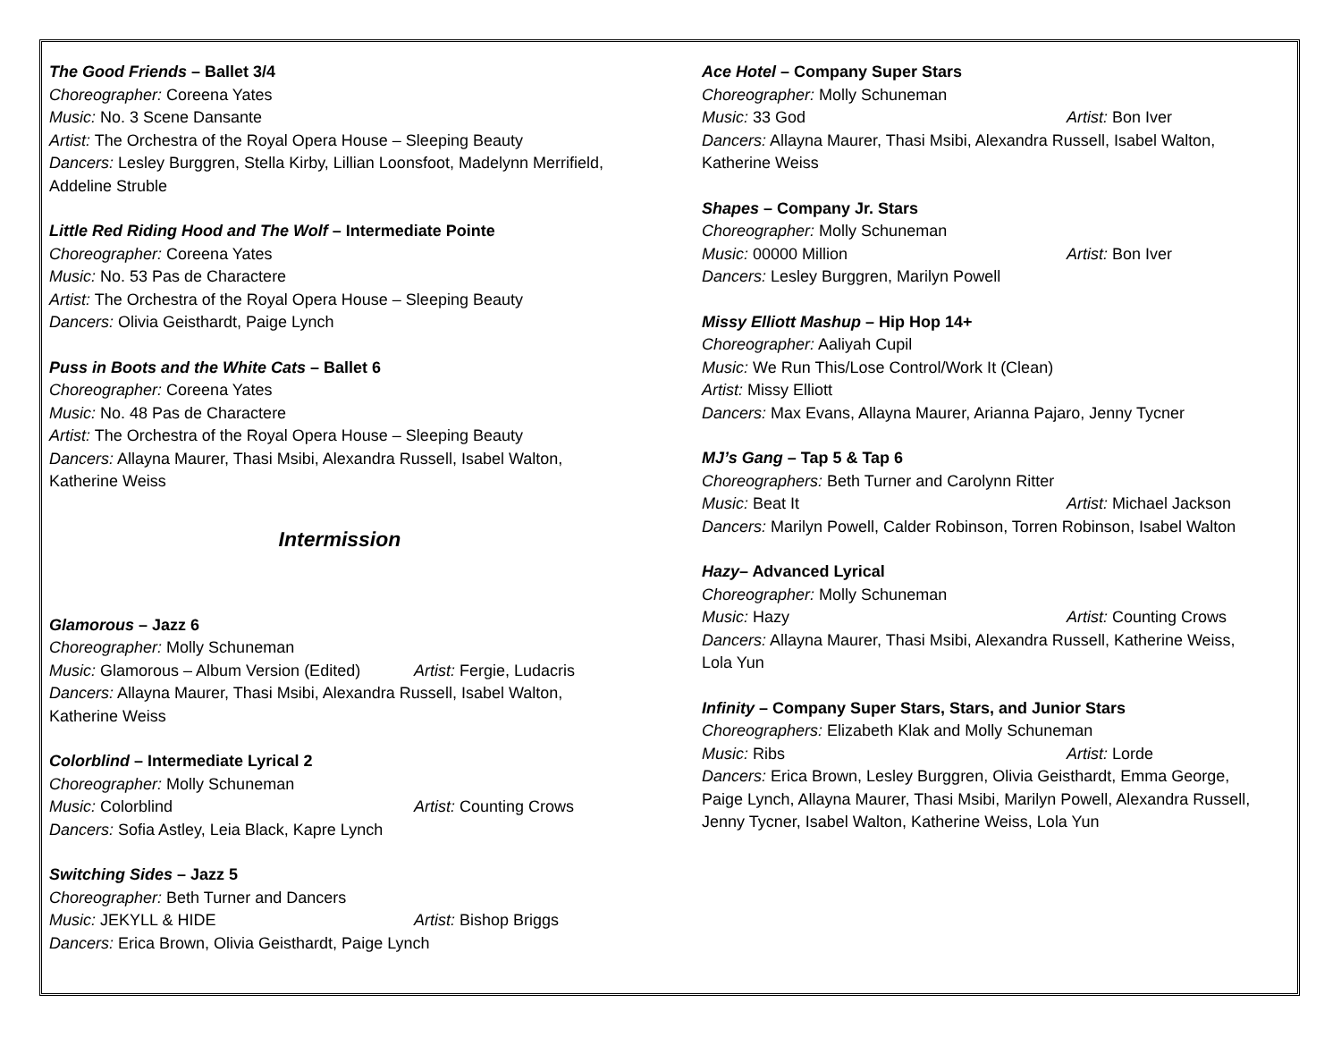The Good Friends – Ballet 3/4
Choreographer: Coreena Yates
Music: No. 3 Scene Dansante
Artist: The Orchestra of the Royal Opera House – Sleeping Beauty
Dancers: Lesley Burggren, Stella Kirby, Lillian Loonsfoot, Madelynn Merrifield,
Addeline Struble
Little Red Riding Hood and The Wolf – Intermediate Pointe
Choreographer: Coreena Yates
Music: No. 53 Pas de Charactere
Artist: The Orchestra of the Royal Opera House – Sleeping Beauty
Dancers: Olivia Geisthardt, Paige Lynch
Puss in Boots and the White Cats – Ballet 6
Choreographer: Coreena Yates
Music: No. 48 Pas de Charactere
Artist: The Orchestra of the Royal Opera House – Sleeping Beauty
Dancers: Allayna Maurer, Thasi Msibi, Alexandra Russell, Isabel Walton,
Katherine Weiss
Intermission
Glamorous – Jazz 6
Choreographer: Molly Schuneman
Music: Glamorous – Album Version (Edited) Artist: Fergie, Ludacris
Dancers: Allayna Maurer, Thasi Msibi, Alexandra Russell, Isabel Walton,
Katherine Weiss
Colorblind – Intermediate Lyrical 2
Choreographer: Molly Schuneman
Music: Colorblind Artist: Counting Crows
Dancers: Sofia Astley, Leia Black, Kapre Lynch
Switching Sides – Jazz 5
Choreographer: Beth Turner and Dancers
Music: JEKYLL & HIDE Artist: Bishop Briggs
Dancers: Erica Brown, Olivia Geisthardt, Paige Lynch
Ace Hotel – Company Super Stars
Choreographer: Molly Schuneman
Music: 33 God Artist: Bon Iver
Dancers: Allayna Maurer, Thasi Msibi, Alexandra Russell, Isabel Walton,
Katherine Weiss
Shapes – Company Jr. Stars
Choreographer: Molly Schuneman
Music: 00000 Million Artist: Bon Iver
Dancers: Lesley Burggren, Marilyn Powell
Missy Elliott Mashup – Hip Hop 14+
Choreographer: Aaliyah Cupil
Music: We Run This/Lose Control/Work It (Clean)
Artist: Missy Elliott
Dancers: Max Evans, Allayna Maurer, Arianna Pajaro, Jenny Tycner
MJ’s Gang – Tap 5 & Tap 6
Choreographers: Beth Turner and Carolynn Ritter
Music: Beat It Artist: Michael Jackson
Dancers: Marilyn Powell, Calder Robinson, Torren Robinson, Isabel Walton
Hazy– Advanced Lyrical
Choreographer: Molly Schuneman
Music: Hazy Artist: Counting Crows
Dancers: Allayna Maurer, Thasi Msibi, Alexandra Russell, Katherine Weiss,
Lola Yun
Infinity – Company Super Stars, Stars, and Junior Stars
Choreographers: Elizabeth Klak and Molly Schuneman
Music: Ribs Artist: Lorde
Dancers: Erica Brown, Lesley Burggren, Olivia Geisthardt, Emma George,
Paige Lynch, Allayna Maurer, Thasi Msibi, Marilyn Powell, Alexandra Russell,
Jenny Tycner, Isabel Walton, Katherine Weiss, Lola Yun